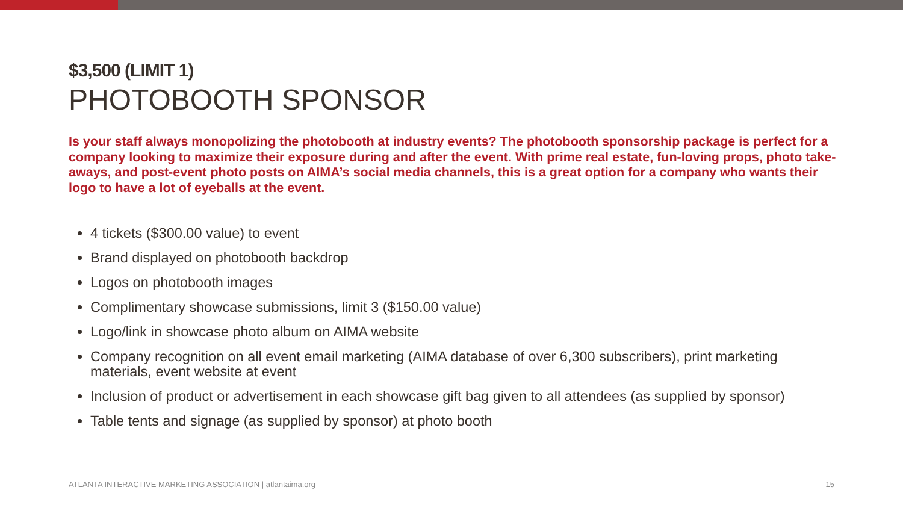$3,500 (LIMIT 1)
PHOTOBOOTH SPONSOR
Is your staff always monopolizing the photobooth at industry events? The photobooth sponsorship package is perfect for a company looking to maximize their exposure during and after the event. With prime real estate, fun-loving props, photo take-aways, and post-event photo posts on AIMA’s social media channels, this is a great option for a company who wants their logo to have a lot of eyeballs at the event.
4 tickets ($300.00 value) to event
Brand displayed on photobooth backdrop
Logos on photobooth images
Complimentary showcase submissions, limit 3 ($150.00 value)
Logo/link in showcase photo album on AIMA website
Company recognition on all event email marketing (AIMA database of over 6,300 subscribers), print marketing materials, event website at event
Inclusion of product or advertisement in each showcase gift bag given to all attendees (as supplied by sponsor)
Table tents and signage (as supplied by sponsor) at photo booth
ATLANTA INTERACTIVE MARKETING ASSOCIATION | atlantaima.org 15